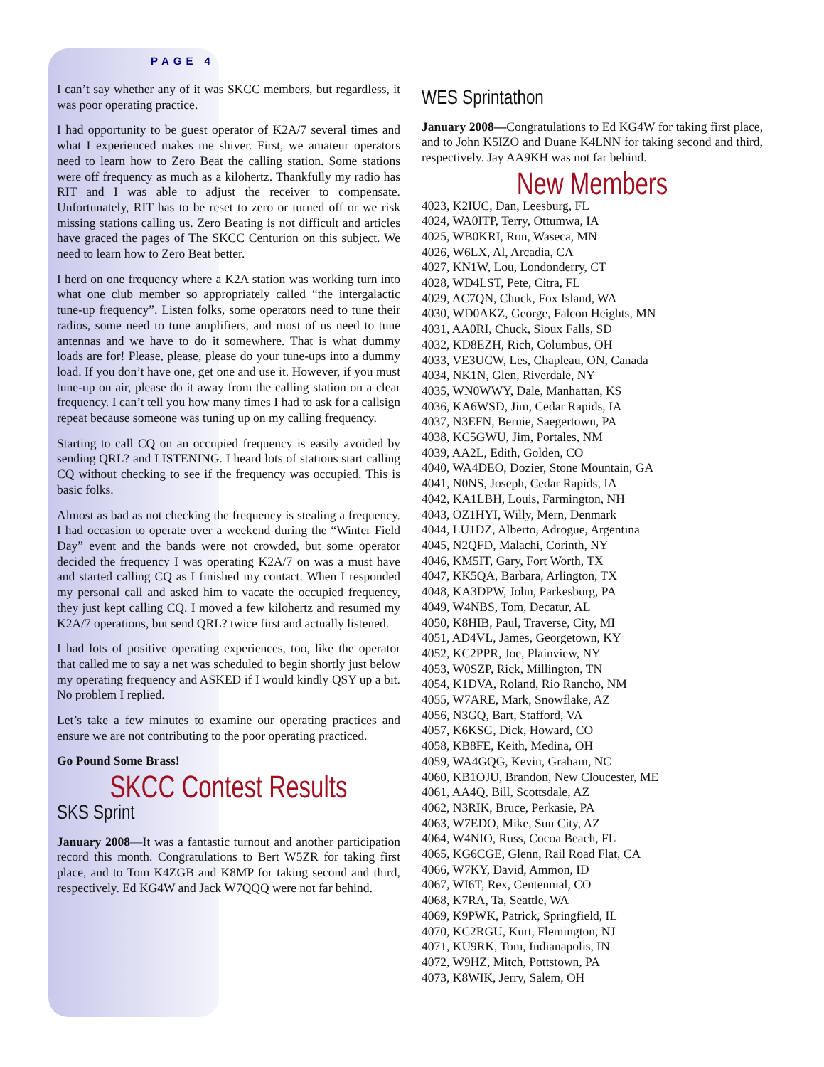PAGE 4
I can’t say whether any of it was SKCC members, but regardless, it was poor operating practice.
I had opportunity to be guest operator of K2A/7 several times and what I experienced makes me shiver. First, we amateur operators need to learn how to Zero Beat the calling station. Some stations were off frequency as much as a kilohertz. Thankfully my radio has RIT and I was able to adjust the receiver to compensate. Unfortunately, RIT has to be reset to zero or turned off or we risk missing stations calling us. Zero Beating is not difficult and articles have graced the pages of The SKCC Centurion on this subject. We need to learn how to Zero Beat better.
I herd on one frequency where a K2A station was working turn into what one club member so appropriately called “the intergalactic tune-up frequency”. Listen folks, some operators need to tune their radios, some need to tune amplifiers, and most of us need to tune antennas and we have to do it somewhere. That is what dummy loads are for! Please, please, please do your tune-ups into a dummy load. If you don’t have one, get one and use it. However, if you must tune-up on air, please do it away from the calling station on a clear frequency. I can’t tell you how many times I had to ask for a callsign repeat because someone was tuning up on my calling frequency.
Starting to call CQ on an occupied frequency is easily avoided by sending QRL? and LISTENING. I heard lots of stations start calling CQ without checking to see if the frequency was occupied. This is basic folks.
Almost as bad as not checking the frequency is stealing a frequency. I had occasion to operate over a weekend during the “Winter Field Day” event and the bands were not crowded, but some operator decided the frequency I was operating K2A/7 on was a must have and started calling CQ as I finished my contact. When I responded my personal call and asked him to vacate the occupied frequency, they just kept calling CQ. I moved a few kilohertz and resumed my K2A/7 operations, but send QRL? twice first and actually listened.
I had lots of positive operating experiences, too, like the operator that called me to say a net was scheduled to begin shortly just below my operating frequency and ASKED if I would kindly QSY up a bit. No problem I replied.
Let’s take a few minutes to examine our operating practices and ensure we are not contributing to the poor operating practiced.
Go Pound Some Brass!
SKCC Contest Results
SKS Sprint
January 2008—It was a fantastic turnout and another participation record this month. Congratulations to Bert W5ZR for taking first place, and to Tom K4ZGB and K8MP for taking second and third, respectively. Ed KG4W and Jack W7QQQ were not far behind.
WES Sprintathon
January 2008—Congratulations to Ed KG4W for taking first place, and to John K5IZO and Duane K4LNN for taking second and third, respectively. Jay AA9KH was not far behind.
New Members
4023, K2IUC, Dan, Leesburg, FL
4024, WA0ITP, Terry, Ottumwa, IA
4025, WB0KRI, Ron, Waseca, MN
4026, W6LX, Al, Arcadia, CA
4027, KN1W, Lou, Londonderry, CT
4028, WD4LST, Pete, Citra, FL
4029, AC7QN, Chuck, Fox Island, WA
4030, WD0AKZ, George, Falcon Heights, MN
4031, AA0RI, Chuck, Sioux Falls, SD
4032, KD8EZH, Rich, Columbus, OH
4033, VE3UCW, Les, Chapleau, ON, Canada
4034, NK1N, Glen, Riverdale, NY
4035, WN0WWY, Dale, Manhattan, KS
4036, KA6WSD, Jim, Cedar Rapids, IA
4037, N3EFN, Bernie, Saegertown, PA
4038, KC5GWU, Jim, Portales, NM
4039, AA2L, Edith, Golden, CO
4040, WA4DEO, Dozier, Stone Mountain, GA
4041, N0NS, Joseph, Cedar Rapids, IA
4042, KA1LBH, Louis, Farmington, NH
4043, OZ1HYI, Willy, Mern, Denmark
4044, LU1DZ, Alberto, Adrogue, Argentina
4045, N2QFD, Malachi, Corinth, NY
4046, KM5IT, Gary, Fort Worth, TX
4047, KK5QA, Barbara, Arlington, TX
4048, KA3DPW, John, Parkesburg, PA
4049, W4NBS, Tom, Decatur, AL
4050, K8HIB, Paul, Traverse, City, MI
4051, AD4VL, James, Georgetown, KY
4052, KC2PPR, Joe, Plainview, NY
4053, W0SZP, Rick, Millington, TN
4054, K1DVA, Roland, Rio Rancho, NM
4055, W7ARE, Mark, Snowflake, AZ
4056, N3GQ, Bart, Stafford, VA
4057, K6KSG, Dick, Howard, CO
4058, KB8FE, Keith, Medina, OH
4059, WA4GQG, Kevin, Graham, NC
4060, KB1OJU, Brandon, New Cloucester, ME
4061, AA4Q, Bill, Scottsdale, AZ
4062, N3RIK, Bruce, Perkasie, PA
4063, W7EDO, Mike, Sun City, AZ
4064, W4NIO, Russ, Cocoa Beach, FL
4065, KG6CGE, Glenn, Rail Road Flat, CA
4066, W7KY, David, Ammon, ID
4067, WI6T, Rex, Centennial, CO
4068, K7RA, Ta, Seattle, WA
4069, K9PWK, Patrick, Springfield, IL
4070, KC2RGU, Kurt, Flemington, NJ
4071, KU9RK, Tom, Indianapolis, IN
4072, W9HZ, Mitch, Pottstown, PA
4073, K8WIK, Jerry, Salem, OH